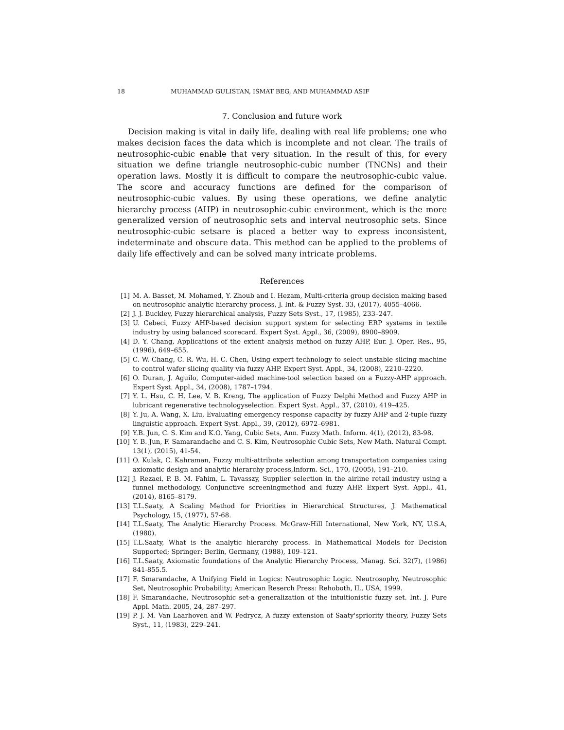18 MUHAMMAD GULISTAN, ISMAT BEG, AND MUHAMMAD ASIF
7. Conclusion and future work
Decision making is vital in daily life, dealing with real life problems; one who makes decision faces the data which is incomplete and not clear. The trails of neutrosophic-cubic enable that very situation. In the result of this, for every situation we define triangle neutrosophic-cubic number (TNCNs) and their operation laws. Mostly it is difficult to compare the neutrosophic-cubic value. The score and accuracy functions are defined for the comparison of neutrosophic-cubic values. By using these operations, we define analytic hierarchy process (AHP) in neutrosophic-cubic environment, which is the more generalized version of neutrosophic sets and interval neutrosophic sets. Since neutrosophic-cubic setsare is placed a better way to express inconsistent, indeterminate and obscure data. This method can be applied to the problems of daily life effectively and can be solved many intricate problems.
References
[1] M. A. Basset, M. Mohamed, Y. Zhoub and I. Hezam, Multi-criteria group decision making based on neutrosophic analytic hierarchy process, J. Int. & Fuzzy Syst. 33, (2017), 4055–4066.
[2] J. J. Buckley, Fuzzy hierarchical analysis, Fuzzy Sets Syst., 17, (1985), 233–247.
[3] U. Cebeci, Fuzzy AHP-based decision support system for selecting ERP systems in textile industry by using balanced scorecard. Expert Syst. Appl., 36, (2009), 8900–8909.
[4] D. Y. Chang, Applications of the extent analysis method on fuzzy AHP, Eur. J. Oper. Res., 95, (1996), 649–655.
[5] C. W. Chang, C. R. Wu, H. C. Chen, Using expert technology to select unstable slicing machine to control wafer slicing quality via fuzzy AHP. Expert Syst. Appl., 34, (2008), 2210–2220.
[6] O. Duran, J. Aguilo, Computer-aided machine-tool selection based on a Fuzzy-AHP approach. Expert Syst. Appl., 34, (2008), 1787–1794.
[7] Y. L. Hsu, C. H. Lee, V. B. Kreng, The application of Fuzzy Delphi Method and Fuzzy AHP in lubricant regenerative technologyselection. Expert Syst. Appl., 37, (2010), 419–425.
[8] Y. Ju, A. Wang, X. Liu, Evaluating emergency response capacity by fuzzy AHP and 2-tuple fuzzy linguistic approach. Expert Syst. Appl., 39, (2012), 6972–6981.
[9] Y.B. Jun, C. S. Kim and K.O. Yang, Cubic Sets, Ann. Fuzzy Math. Inform. 4(1), (2012), 83-98.
[10] Y. B. Jun, F. Samarandache and C. S. Kim, Neutrosophic Cubic Sets, New Math. Natural Compt. 13(1), (2015), 41-54.
[11] O. Kulak, C. Kahraman, Fuzzy multi-attribute selection among transportation companies using axiomatic design and analytic hierarchy process,Inform. Sci., 170, (2005), 191–210.
[12] J. Rezaei, P. B. M. Fahim, L. Tavasszy, Supplier selection in the airline retail industry using a funnel methodology, Conjunctive screeningmethod and fuzzy AHP. Expert Syst. Appl., 41, (2014), 8165–8179.
[13] T.L.Saaty, A Scaling Method for Priorities in Hierarchical Structures, J. Mathematical Psychology, 15, (1977), 57-68.
[14] T.L.Saaty, The Analytic Hierarchy Process. McGraw-Hill International, New York, NY, U.S.A, (1980).
[15] T.L.Saaty, What is the analytic hierarchy process. In Mathematical Models for Decision Supported; Springer: Berlin, Germany, (1988), 109–121.
[16] T.L.Saaty, Axiomatic foundations of the Analytic Hierarchy Process, Manag. Sci. 32(7), (1986) 841-855.5.
[17] F. Smarandache, A Unifying Field in Logics: Neutrosophic Logic. Neutrosophy, Neutrosophic Set, Neutrosophic Probability; American Reserch Press: Rehoboth, IL, USA, 1999.
[18] F. Smarandache, Neutrosophic set-a generalization of the intuitionistic fuzzy set. Int. J. Pure Appl. Math. 2005, 24, 287–297.
[19] P. J. M. Van Laarhoven and W. Pedrycz, A fuzzy extension of Saaty'spriority theory, Fuzzy Sets Syst., 11, (1983), 229–241.